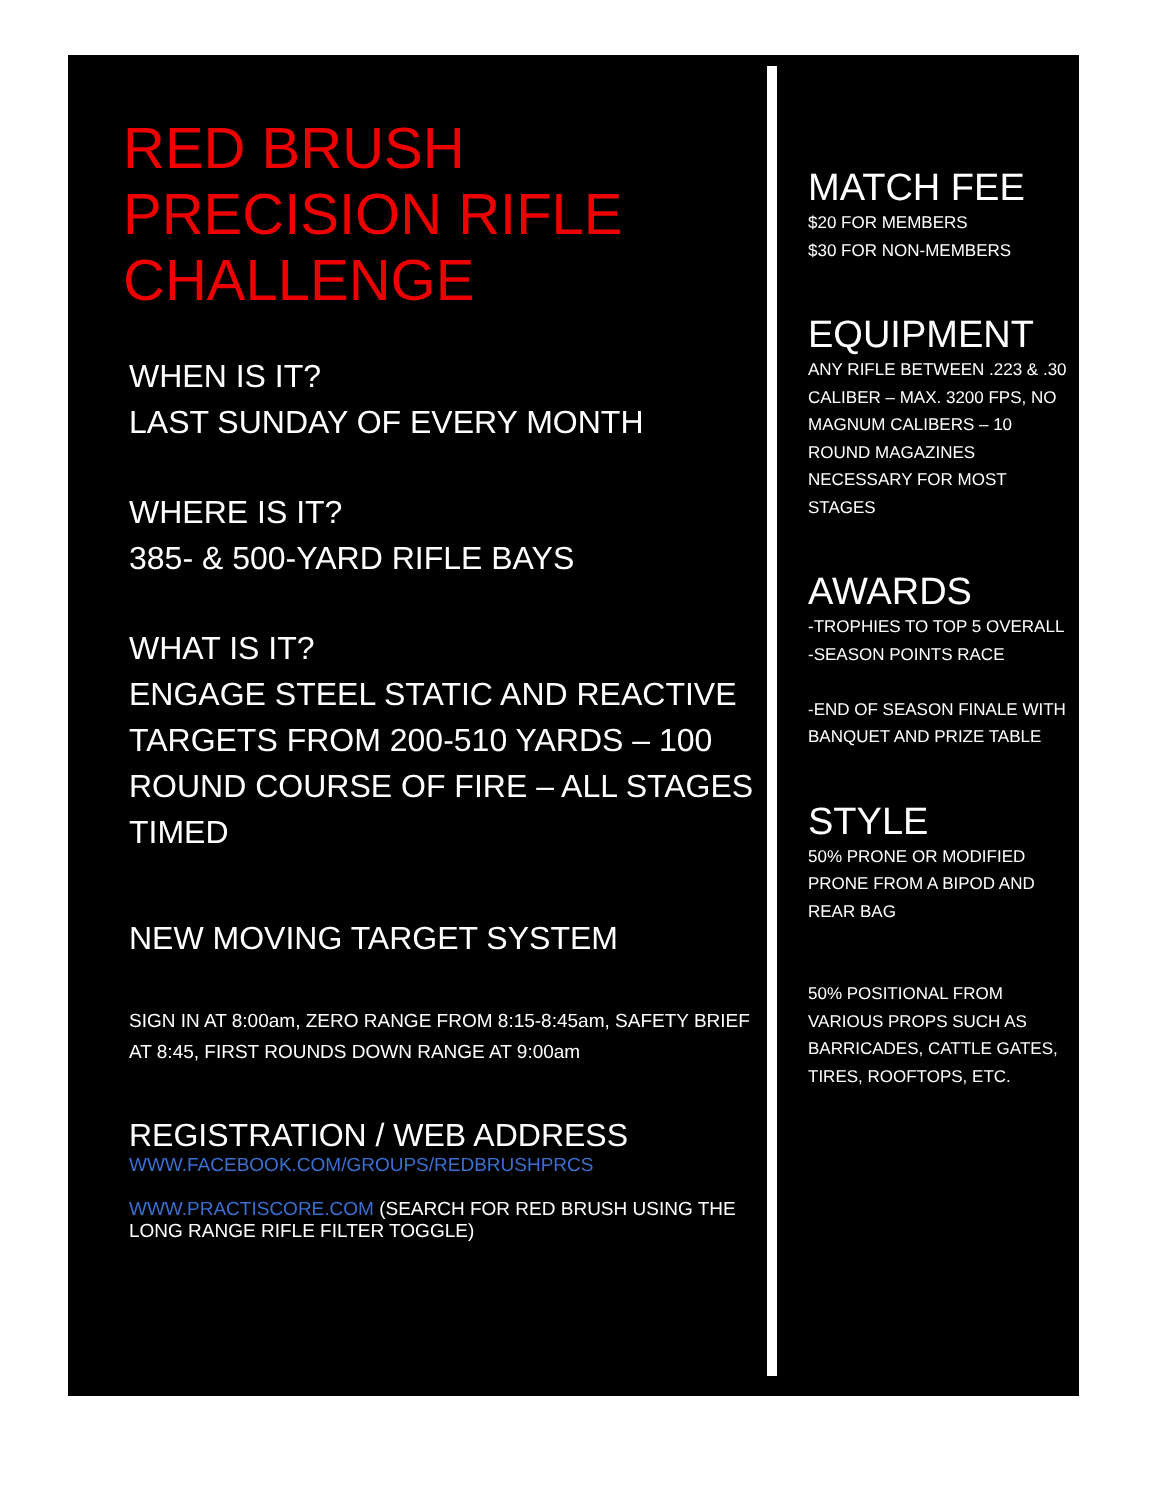RED BRUSH
PRECISION RIFLE
CHALLENGE
WHEN IS IT?
LAST SUNDAY OF EVERY MONTH
WHERE IS IT?
385- & 500-YARD RIFLE BAYS
WHAT IS IT?
ENGAGE STEEL STATIC AND REACTIVE TARGETS FROM 200-510 YARDS – 100 ROUND COURSE OF FIRE – ALL STAGES TIMED
NEW MOVING TARGET SYSTEM
SIGN IN AT 8:00am, ZERO RANGE FROM 8:15-8:45am, SAFETY BRIEF AT 8:45, FIRST ROUNDS DOWN RANGE AT 9:00am
REGISTRATION / WEB ADDRESS
WWW.FACEBOOK.COM/GROUPS/REDBRUSHPRCS
WWW.PRACTISCORE.COM (SEARCH FOR RED BRUSH USING THE LONG RANGE RIFLE FILTER TOGGLE)
MATCH FEE
$20 FOR MEMBERS
$30 FOR NON-MEMBERS
EQUIPMENT
ANY RIFLE BETWEEN .223 & .30 CALIBER – MAX. 3200 FPS, NO MAGNUM CALIBERS – 10 ROUND MAGAZINES NECESSARY FOR MOST STAGES
AWARDS
-TROPHIES TO TOP 5 OVERALL
-SEASON POINTS RACE
-END OF SEASON FINALE WITH BANQUET AND PRIZE TABLE
STYLE
50% PRONE OR MODIFIED PRONE FROM A BIPOD AND REAR BAG
50% POSITIONAL FROM VARIOUS PROPS SUCH AS BARRICADES, CATTLE GATES, TIRES, ROOFTOPS, ETC.